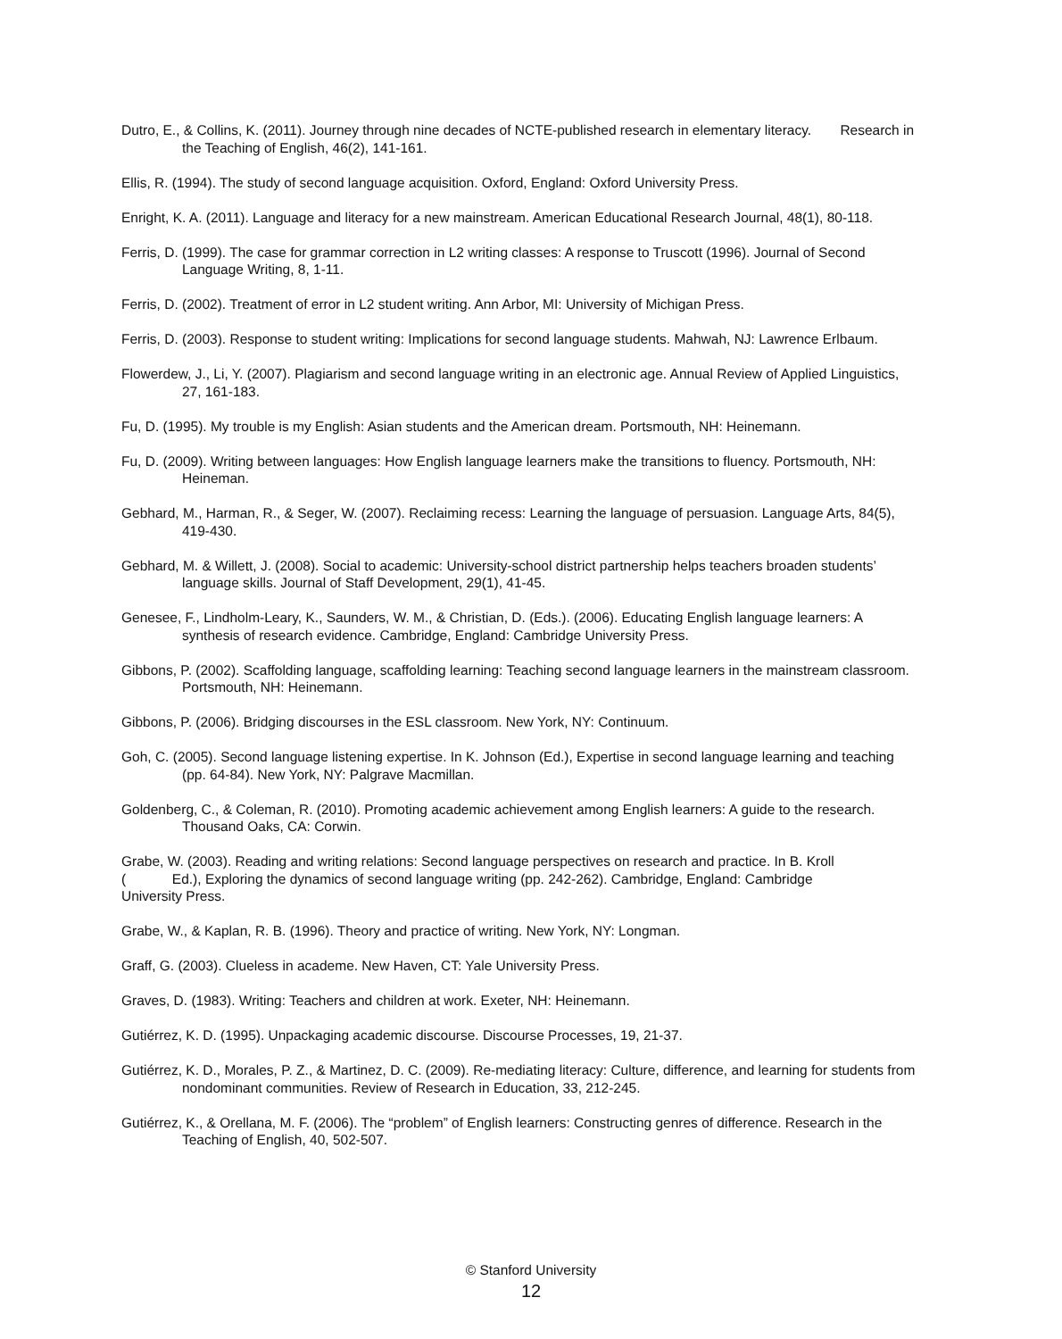Dutro, E., & Collins, K. (2011). Journey through nine decades of NCTE-published research in elementary literacy. Research in the Teaching of English, 46(2), 141-161.
Ellis, R. (1994). The study of second language acquisition. Oxford, England: Oxford University Press.
Enright, K. A. (2011). Language and literacy for a new mainstream. American Educational Research Journal, 48(1), 80-118.
Ferris, D. (1999). The case for grammar correction in L2 writing classes: A response to Truscott (1996). Journal of Second Language Writing, 8, 1-11.
Ferris, D. (2002). Treatment of error in L2 student writing. Ann Arbor, MI: University of Michigan Press.
Ferris, D. (2003). Response to student writing: Implications for second language students. Mahwah, NJ: Lawrence Erlbaum.
Flowerdew, J., Li, Y. (2007). Plagiarism and second language writing in an electronic age. Annual Review of Applied Linguistics, 27, 161-183.
Fu, D. (1995). My trouble is my English: Asian students and the American dream. Portsmouth, NH: Heinemann.
Fu, D. (2009). Writing between languages: How English language learners make the transitions to fluency. Portsmouth, NH: Heineman.
Gebhard, M., Harman, R., & Seger, W. (2007). Reclaiming recess: Learning the language of persuasion. Language Arts, 84(5), 419-430.
Gebhard, M. & Willett, J. (2008). Social to academic: University-school district partnership helps teachers broaden students’ language skills. Journal of Staff Development, 29(1), 41-45.
Genesee, F., Lindholm-Leary, K., Saunders, W. M., & Christian, D. (Eds.). (2006). Educating English language learners: A synthesis of research evidence. Cambridge, England: Cambridge University Press.
Gibbons, P. (2002). Scaffolding language, scaffolding learning: Teaching second language learners in the mainstream classroom. Portsmouth, NH: Heinemann.
Gibbons, P. (2006). Bridging discourses in the ESL classroom. New York, NY: Continuum.
Goh, C. (2005). Second language listening expertise. In K. Johnson (Ed.), Expertise in second language learning and teaching (pp. 64-84). New York, NY: Palgrave Macmillan.
Goldenberg, C., & Coleman, R. (2010). Promoting academic achievement among English learners: A guide to the research. Thousand Oaks, CA: Corwin.
Grabe, W. (2003). Reading and writing relations: Second language perspectives on research and practice. In B. Kroll
( Ed.), Exploring the dynamics of second language writing (pp. 242-262). Cambridge, England: Cambridge
University Press.
Grabe, W., & Kaplan, R. B. (1996). Theory and practice of writing. New York, NY: Longman.
Graff, G. (2003). Clueless in academe. New Haven, CT: Yale University Press.
Graves, D. (1983). Writing: Teachers and children at work. Exeter, NH: Heinemann.
Gutiérrez, K. D. (1995). Unpackaging academic discourse. Discourse Processes, 19, 21-37.
Gutiérrez, K. D., Morales, P. Z., & Martinez, D. C. (2009). Re-mediating literacy: Culture, difference, and learning for students from nondominant communities. Review of Research in Education, 33, 212-245.
Gutiérrez, K., & Orellana, M. F. (2006). The “problem” of English learners: Constructing genres of difference. Research in the Teaching of English, 40, 502-507.
© Stanford University
12